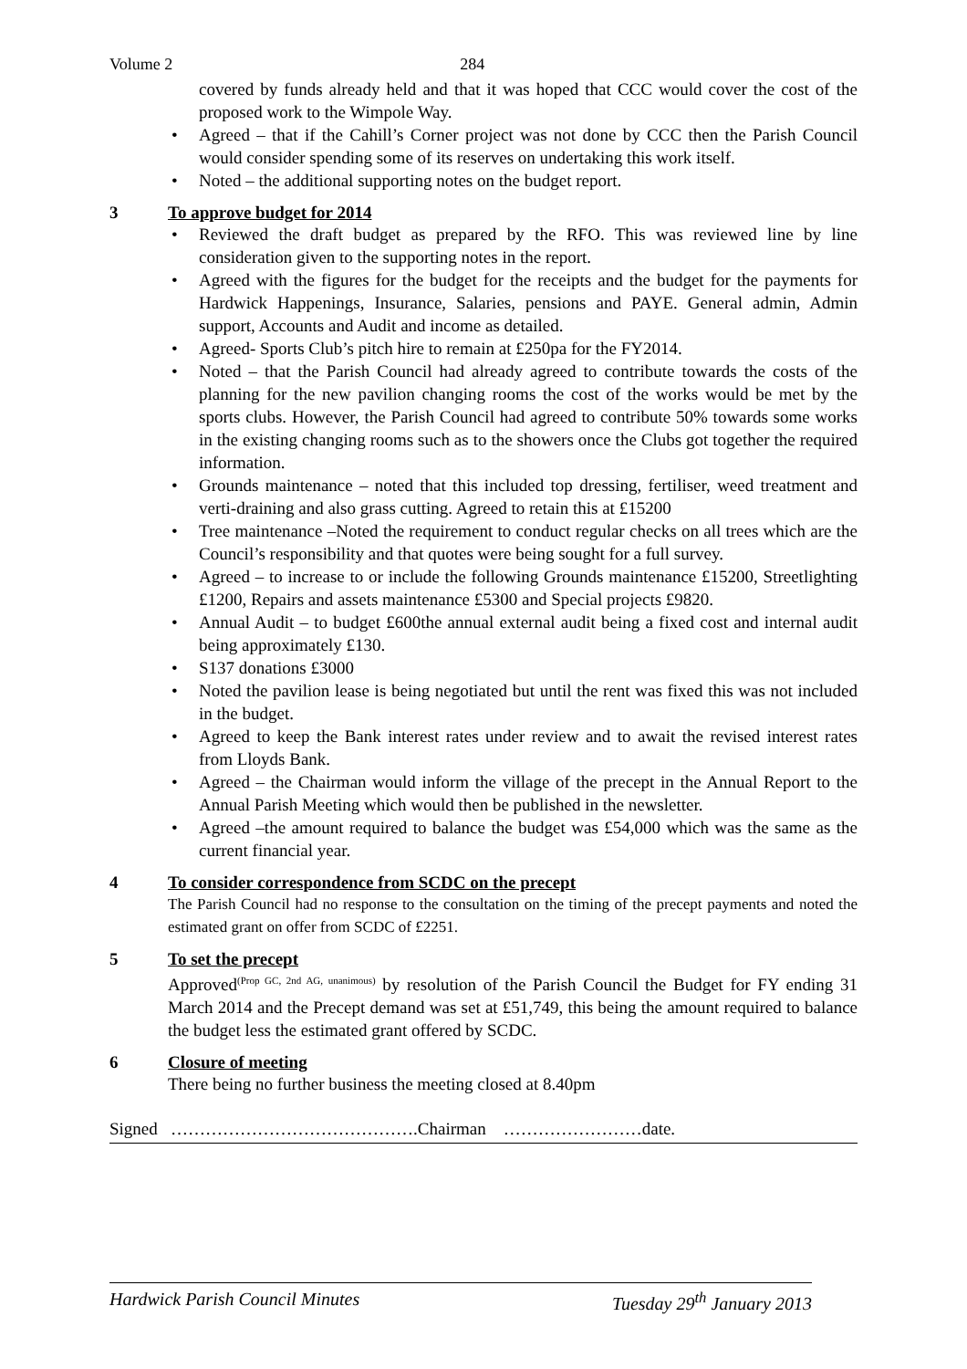Volume 2 284
covered by funds already held and that it was hoped that CCC would cover the cost of the proposed work to the Wimpole Way.
• Agreed – that if the Cahill’s Corner project was not done by CCC then the Parish Council would consider spending some of its reserves on undertaking this work itself.
• Noted – the additional supporting notes on the budget report.
3 To approve budget for 2014
• Reviewed the draft budget as prepared by the RFO. This was reviewed line by line consideration given to the supporting notes in the report.
• Agreed with the figures for the budget for the receipts and the budget for the payments for Hardwick Happenings, Insurance, Salaries, pensions and PAYE. General admin, Admin support, Accounts and Audit and income as detailed.
• Agreed- Sports Club’s pitch hire to remain at £250pa for the FY2014.
• Noted – that the Parish Council had already agreed to contribute towards the costs of the planning for the new pavilion changing rooms the cost of the works would be met by the sports clubs. However, the Parish Council had agreed to contribute 50% towards some works in the existing changing rooms such as to the showers once the Clubs got together the required information.
• Grounds maintenance – noted that this included top dressing, fertiliser, weed treatment and verti-draining and also grass cutting. Agreed to retain this at £15200
• Tree maintenance –Noted the requirement to conduct regular checks on all trees which are the Council’s responsibility and that quotes were being sought for a full survey.
• Agreed – to increase to or include the following Grounds maintenance £15200, Streetlighting £1200, Repairs and assets maintenance £5300 and Special projects £9820.
• Annual Audit – to budget £600the annual external audit being a fixed cost and internal audit being approximately £130.
• S137 donations £3000
• Noted the pavilion lease is being negotiated but until the rent was fixed this was not included in the budget.
• Agreed to keep the Bank interest rates under review and to await the revised interest rates from Lloyds Bank.
• Agreed – the Chairman would inform the village of the precept in the Annual Report to the Annual Parish Meeting which would then be published in the newsletter.
• Agreed –the amount required to balance the budget was £54,000 which was the same as the current financial year.
4 To consider correspondence from SCDC on the precept
The Parish Council had no response to the consultation on the timing of the precept payments and noted the estimated grant on offer from SCDC of £2251.
5 To set the precept
Approved<sup>(Prop GC, 2nd AG, unanimous)</sup> by resolution of the Parish Council the Budget for FY ending 31 March 2014 and the Precept demand was set at £51,749, this being the amount required to balance the budget less the estimated grant offered by SCDC.
6 Closure of meeting
There being no further business the meeting closed at 8.40pm
Signed …………………………………….Chairman ……………………date.
Hardwick Parish Council Minutes Tuesday 29<sup>th</sup> January 2013